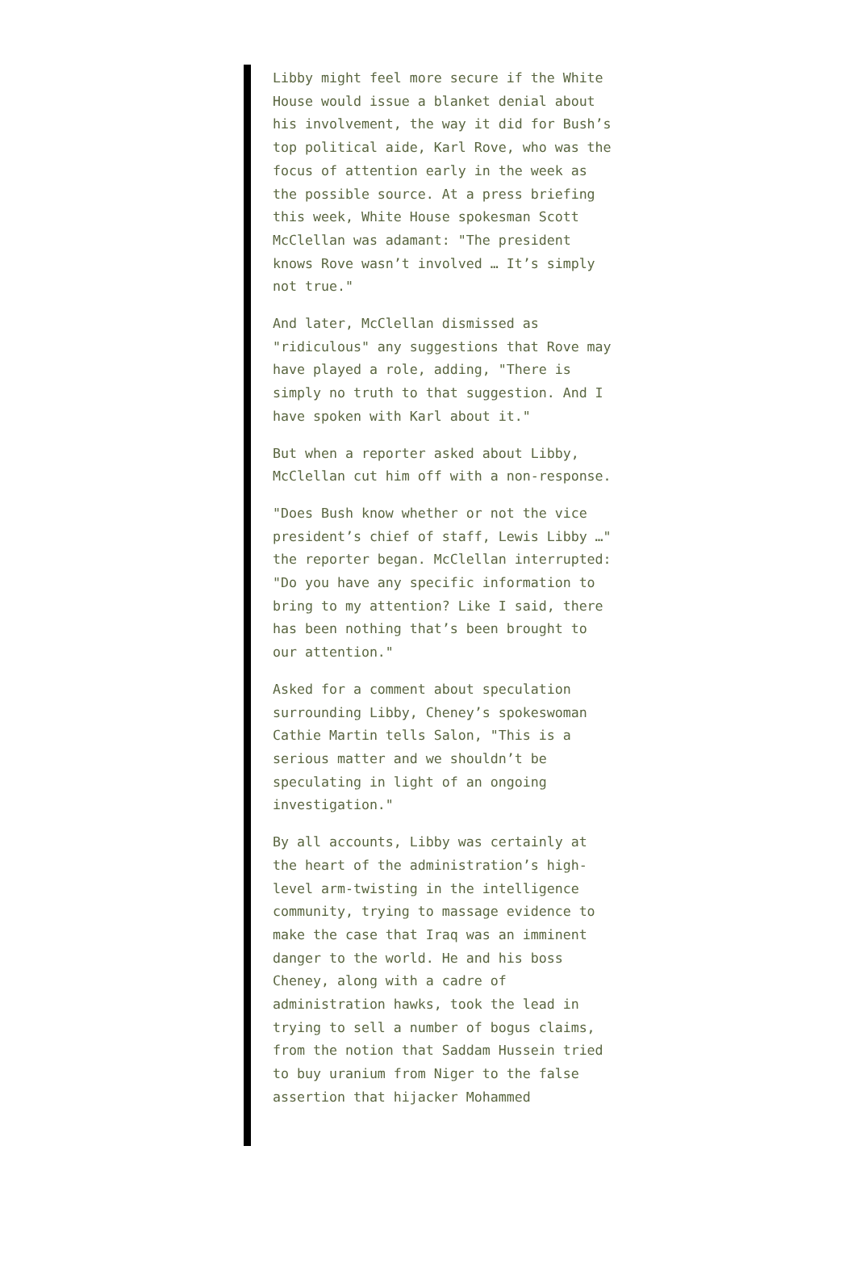Libby might feel more secure if the White House would issue a blanket denial about his involvement, the way it did for Bush’s top political aide, Karl Rove, who was the focus of attention early in the week as the possible source. At a press briefing this week, White House spokesman Scott McClellan was adamant: "The president knows Rove wasn’t involved … It’s simply not true."
And later, McClellan dismissed as "ridiculous" any suggestions that Rove may have played a role, adding, "There is simply no truth to that suggestion. And I have spoken with Karl about it."
But when a reporter asked about Libby, McClellan cut him off with a non-response.
"Does Bush know whether or not the vice president’s chief of staff, Lewis Libby …" the reporter began. McClellan interrupted: "Do you have any specific information to bring to my attention? Like I said, there has been nothing that’s been brought to our attention."
Asked for a comment about speculation surrounding Libby, Cheney’s spokeswoman Cathie Martin tells Salon, "This is a serious matter and we shouldn’t be speculating in light of an ongoing investigation."
By all accounts, Libby was certainly at the heart of the administration’s high-level arm-twisting in the intelligence community, trying to massage evidence to make the case that Iraq was an imminent danger to the world. He and his boss Cheney, along with a cadre of administration hawks, took the lead in trying to sell a number of bogus claims, from the notion that Saddam Hussein tried to buy uranium from Niger to the false assertion that hijacker Mohammed